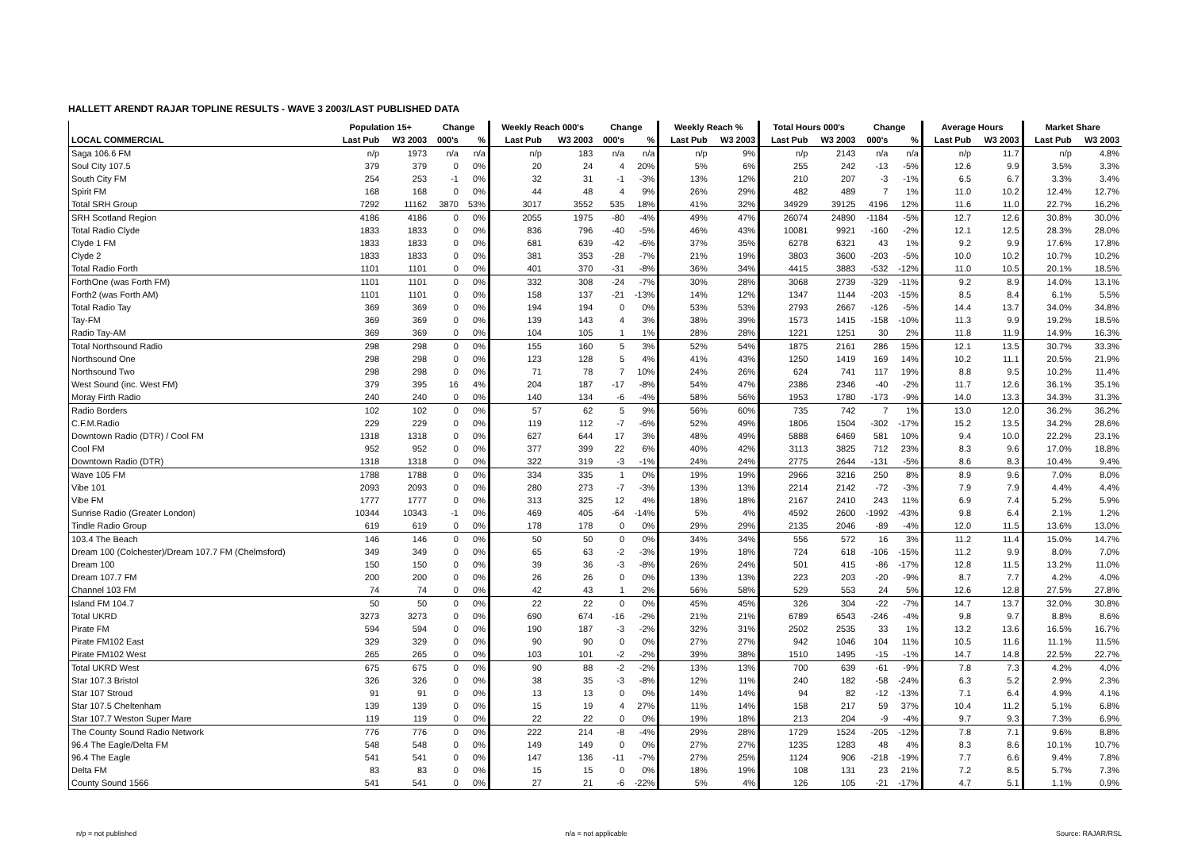HALLETT ARENDT RAJAR TOPLINE RESULTS - WAVE 3 2003/LAST PUBLISHED DATA
| | Population 15+ | | Change | | Weekly Reach 000's | | Change | | Weekly Reach % | | Total Hours 000's | | Change | | Average Hours | | Market Share | |
| --- | --- | --- | --- | --- | --- | --- | --- | --- | --- | --- | --- | --- | --- | --- | --- | --- | --- | --- |
| LOCAL COMMERCIAL | Last Pub | W3 2003 | 000's | % | Last Pub | W3 2003 | 000's | % | Last Pub | W3 2003 | Last Pub | W3 2003 | 000's | % | Last Pub | W3 2003 | Last Pub | W3 2003 |
| Saga 106.6 FM | n/p | 1973 | n/a | n/a | n/p | 183 | n/a | n/a | n/p | 9% | n/p | 2143 | n/a | n/a | n/p | 11.7 | n/p | 4.8% |
| Soul City 107.5 | 379 | 379 | 0 | 0% | 20 | 24 | 4 | 20% | 5% | 6% | 255 | 242 | -13 | -5% | 12.6 | 9.9 | 3.5% | 3.3% |
| South City FM | 254 | 253 | -1 | 0% | 32 | 31 | -1 | -3% | 13% | 12% | 210 | 207 | -3 | -1% | 6.5 | 6.7 | 3.3% | 3.4% |
| Spirit FM | 168 | 168 | 0 | 0% | 44 | 48 | 4 | 9% | 26% | 29% | 482 | 489 | 7 | 1% | 11.0 | 10.2 | 12.4% | 12.7% |
| Total SRH Group | 7292 | 11162 | 3870 | 53% | 3017 | 3552 | 535 | 18% | 41% | 32% | 34929 | 39125 | 4196 | 12% | 11.6 | 11.0 | 22.7% | 16.2% |
| SRH Scotland Region | 4186 | 4186 | 0 | 0% | 2055 | 1975 | -80 | -4% | 49% | 47% | 26074 | 24890 | -1184 | -5% | 12.7 | 12.6 | 30.8% | 30.0% |
| Total Radio Clyde | 1833 | 1833 | 0 | 0% | 836 | 796 | -40 | -5% | 46% | 43% | 10081 | 9921 | -160 | -2% | 12.1 | 12.5 | 28.3% | 28.0% |
| Clyde 1 FM | 1833 | 1833 | 0 | 0% | 681 | 639 | -42 | -6% | 37% | 35% | 6278 | 6321 | 43 | 1% | 9.2 | 9.9 | 17.6% | 17.8% |
| Clyde 2 | 1833 | 1833 | 0 | 0% | 381 | 353 | -28 | -7% | 21% | 19% | 3803 | 3600 | -203 | -5% | 10.0 | 10.2 | 10.7% | 10.2% |
| Total Radio Forth | 1101 | 1101 | 0 | 0% | 401 | 370 | -31 | -8% | 36% | 34% | 4415 | 3883 | -532 | -12% | 11.0 | 10.5 | 20.1% | 18.5% |
| ForthOne (was Forth FM) | 1101 | 1101 | 0 | 0% | 332 | 308 | -24 | -7% | 30% | 28% | 3068 | 2739 | -329 | -11% | 9.2 | 8.9 | 14.0% | 13.1% |
| Forth2 (was Forth AM) | 1101 | 1101 | 0 | 0% | 158 | 137 | -21 | -13% | 14% | 12% | 1347 | 1144 | -203 | -15% | 8.5 | 8.4 | 6.1% | 5.5% |
| Total Radio Tay | 369 | 369 | 0 | 0% | 194 | 194 | 0 | 0% | 53% | 53% | 2793 | 2667 | -126 | -5% | 14.4 | 13.7 | 34.0% | 34.8% |
| Tay-FM | 369 | 369 | 0 | 0% | 139 | 143 | 4 | 3% | 38% | 39% | 1573 | 1415 | -158 | -10% | 11.3 | 9.9 | 19.2% | 18.5% |
| Radio Tay-AM | 369 | 369 | 0 | 0% | 104 | 105 | 1 | 1% | 28% | 28% | 1221 | 1251 | 30 | 2% | 11.8 | 11.9 | 14.9% | 16.3% |
| Total Northsound Radio | 298 | 298 | 0 | 0% | 155 | 160 | 5 | 3% | 52% | 54% | 1875 | 2161 | 286 | 15% | 12.1 | 13.5 | 30.7% | 33.3% |
| Northsound One | 298 | 298 | 0 | 0% | 123 | 128 | 5 | 4% | 41% | 43% | 1250 | 1419 | 169 | 14% | 10.2 | 11.1 | 20.5% | 21.9% |
| Northsound Two | 298 | 298 | 0 | 0% | 71 | 78 | 7 | 10% | 24% | 26% | 624 | 741 | 117 | 19% | 8.8 | 9.5 | 10.2% | 11.4% |
| West Sound (inc. West FM) | 379 | 395 | 16 | 4% | 204 | 187 | -17 | -8% | 54% | 47% | 2386 | 2346 | -40 | -2% | 11.7 | 12.6 | 36.1% | 35.1% |
| Moray Firth Radio | 240 | 240 | 0 | 0% | 140 | 134 | -6 | -4% | 58% | 56% | 1953 | 1780 | -173 | -9% | 14.0 | 13.3 | 34.3% | 31.3% |
| Radio Borders | 102 | 102 | 0 | 0% | 57 | 62 | 5 | 9% | 56% | 60% | 735 | 742 | 7 | 1% | 13.0 | 12.0 | 36.2% | 36.2% |
| C.F.M.Radio | 229 | 229 | 0 | 0% | 119 | 112 | -7 | -6% | 52% | 49% | 1806 | 1504 | -302 | -17% | 15.2 | 13.5 | 34.2% | 28.6% |
| Downtown Radio (DTR) / Cool FM | 1318 | 1318 | 0 | 0% | 627 | 644 | 17 | 3% | 48% | 49% | 5888 | 6469 | 581 | 10% | 9.4 | 10.0 | 22.2% | 23.1% |
| Cool FM | 952 | 952 | 0 | 0% | 377 | 399 | 22 | 6% | 40% | 42% | 3113 | 3825 | 712 | 23% | 8.3 | 9.6 | 17.0% | 18.8% |
| Downtown Radio (DTR) | 1318 | 1318 | 0 | 0% | 322 | 319 | -3 | -1% | 24% | 24% | 2775 | 2644 | -131 | -5% | 8.6 | 8.3 | 10.4% | 9.4% |
| Wave 105 FM | 1788 | 1788 | 0 | 0% | 334 | 335 | 1 | 0% | 19% | 19% | 2966 | 3216 | 250 | 8% | 8.9 | 9.6 | 7.0% | 8.0% |
| Vibe 101 | 2093 | 2093 | 0 | 0% | 280 | 273 | -7 | -3% | 13% | 13% | 2214 | 2142 | -72 | -3% | 7.9 | 7.9 | 4.4% | 4.4% |
| Vibe FM | 1777 | 1777 | 0 | 0% | 313 | 325 | 12 | 4% | 18% | 18% | 2167 | 2410 | 243 | 11% | 6.9 | 7.4 | 5.2% | 5.9% |
| Sunrise Radio (Greater London) | 10344 | 10343 | -1 | 0% | 469 | 405 | -64 | -14% | 5% | 4% | 4592 | 2600 | -1992 | -43% | 9.8 | 6.4 | 2.1% | 1.2% |
| Tindle Radio Group | 619 | 619 | 0 | 0% | 178 | 178 | 0 | 0% | 29% | 29% | 2135 | 2046 | -89 | -4% | 12.0 | 11.5 | 13.6% | 13.0% |
| 103.4 The Beach | 146 | 146 | 0 | 0% | 50 | 50 | 0 | 0% | 34% | 34% | 556 | 572 | 16 | 3% | 11.2 | 11.4 | 15.0% | 14.7% |
| Dream 100 (Colchester)/Dream 107.7 FM (Chelmsford) | 349 | 349 | 0 | 0% | 65 | 63 | -2 | -3% | 19% | 18% | 724 | 618 | -106 | -15% | 11.2 | 9.9 | 8.0% | 7.0% |
| Dream 100 | 150 | 150 | 0 | 0% | 39 | 36 | -3 | -8% | 26% | 24% | 501 | 415 | -86 | -17% | 12.8 | 11.5 | 13.2% | 11.0% |
| Dream 107.7 FM | 200 | 200 | 0 | 0% | 26 | 26 | 0 | 0% | 13% | 13% | 223 | 203 | -20 | -9% | 8.7 | 7.7 | 4.2% | 4.0% |
| Channel 103 FM | 74 | 74 | 0 | 0% | 42 | 43 | 1 | 2% | 56% | 58% | 529 | 553 | 24 | 5% | 12.6 | 12.8 | 27.5% | 27.8% |
| Island FM 104.7 | 50 | 50 | 0 | 0% | 22 | 22 | 0 | 0% | 45% | 45% | 326 | 304 | -22 | -7% | 14.7 | 13.7 | 32.0% | 30.8% |
| Total UKRD | 3273 | 3273 | 0 | 0% | 690 | 674 | -16 | -2% | 21% | 21% | 6789 | 6543 | -246 | -4% | 9.8 | 9.7 | 8.8% | 8.6% |
| Pirate FM | 594 | 594 | 0 | 0% | 190 | 187 | -3 | -2% | 32% | 31% | 2502 | 2535 | 33 | 1% | 13.2 | 13.6 | 16.5% | 16.7% |
| Pirate FM102 East | 329 | 329 | 0 | 0% | 90 | 90 | 0 | 0% | 27% | 27% | 942 | 1046 | 104 | 11% | 10.5 | 11.6 | 11.1% | 11.5% |
| Pirate FM102 West | 265 | 265 | 0 | 0% | 103 | 101 | -2 | -2% | 39% | 38% | 1510 | 1495 | -15 | -1% | 14.7 | 14.8 | 22.5% | 22.7% |
| Total UKRD West | 675 | 675 | 0 | 0% | 90 | 88 | -2 | -2% | 13% | 13% | 700 | 639 | -61 | -9% | 7.8 | 7.3 | 4.2% | 4.0% |
| Star 107.3 Bristol | 326 | 326 | 0 | 0% | 38 | 35 | -3 | -8% | 12% | 11% | 240 | 182 | -58 | -24% | 6.3 | 5.2 | 2.9% | 2.3% |
| Star 107 Stroud | 91 | 91 | 0 | 0% | 13 | 13 | 0 | 0% | 14% | 14% | 94 | 82 | -12 | -13% | 7.1 | 6.4 | 4.9% | 4.1% |
| Star 107.5 Cheltenham | 139 | 139 | 0 | 0% | 15 | 19 | 4 | 27% | 11% | 14% | 158 | 217 | 59 | 37% | 10.4 | 11.2 | 5.1% | 6.8% |
| Star 107.7 Weston Super Mare | 119 | 119 | 0 | 0% | 22 | 22 | 0 | 0% | 19% | 18% | 213 | 204 | -9 | -4% | 9.7 | 9.3 | 7.3% | 6.9% |
| The County Sound Radio Network | 776 | 776 | 0 | 0% | 222 | 214 | -8 | -4% | 29% | 28% | 1729 | 1524 | -205 | -12% | 7.8 | 7.1 | 9.6% | 8.8% |
| 96.4 The Eagle/Delta FM | 548 | 548 | 0 | 0% | 149 | 149 | 0 | 0% | 27% | 27% | 1235 | 1283 | 48 | 4% | 8.3 | 8.6 | 10.1% | 10.7% |
| 96.4 The Eagle | 541 | 541 | 0 | 0% | 147 | 136 | -11 | -7% | 27% | 25% | 1124 | 906 | -218 | -19% | 7.7 | 6.6 | 9.4% | 7.8% |
| Delta FM | 83 | 83 | 0 | 0% | 15 | 15 | 0 | 0% | 18% | 19% | 108 | 131 | 23 | 21% | 7.2 | 8.5 | 5.7% | 7.3% |
| County Sound 1566 | 541 | 541 | 0 | 0% | 27 | 21 | -6 | -22% | 5% | 4% | 126 | 105 | -21 | -17% | 4.7 | 5.1 | 1.1% | 0.9% |
n/p = not published n/a = not applicable Source: RAJAR/RSL